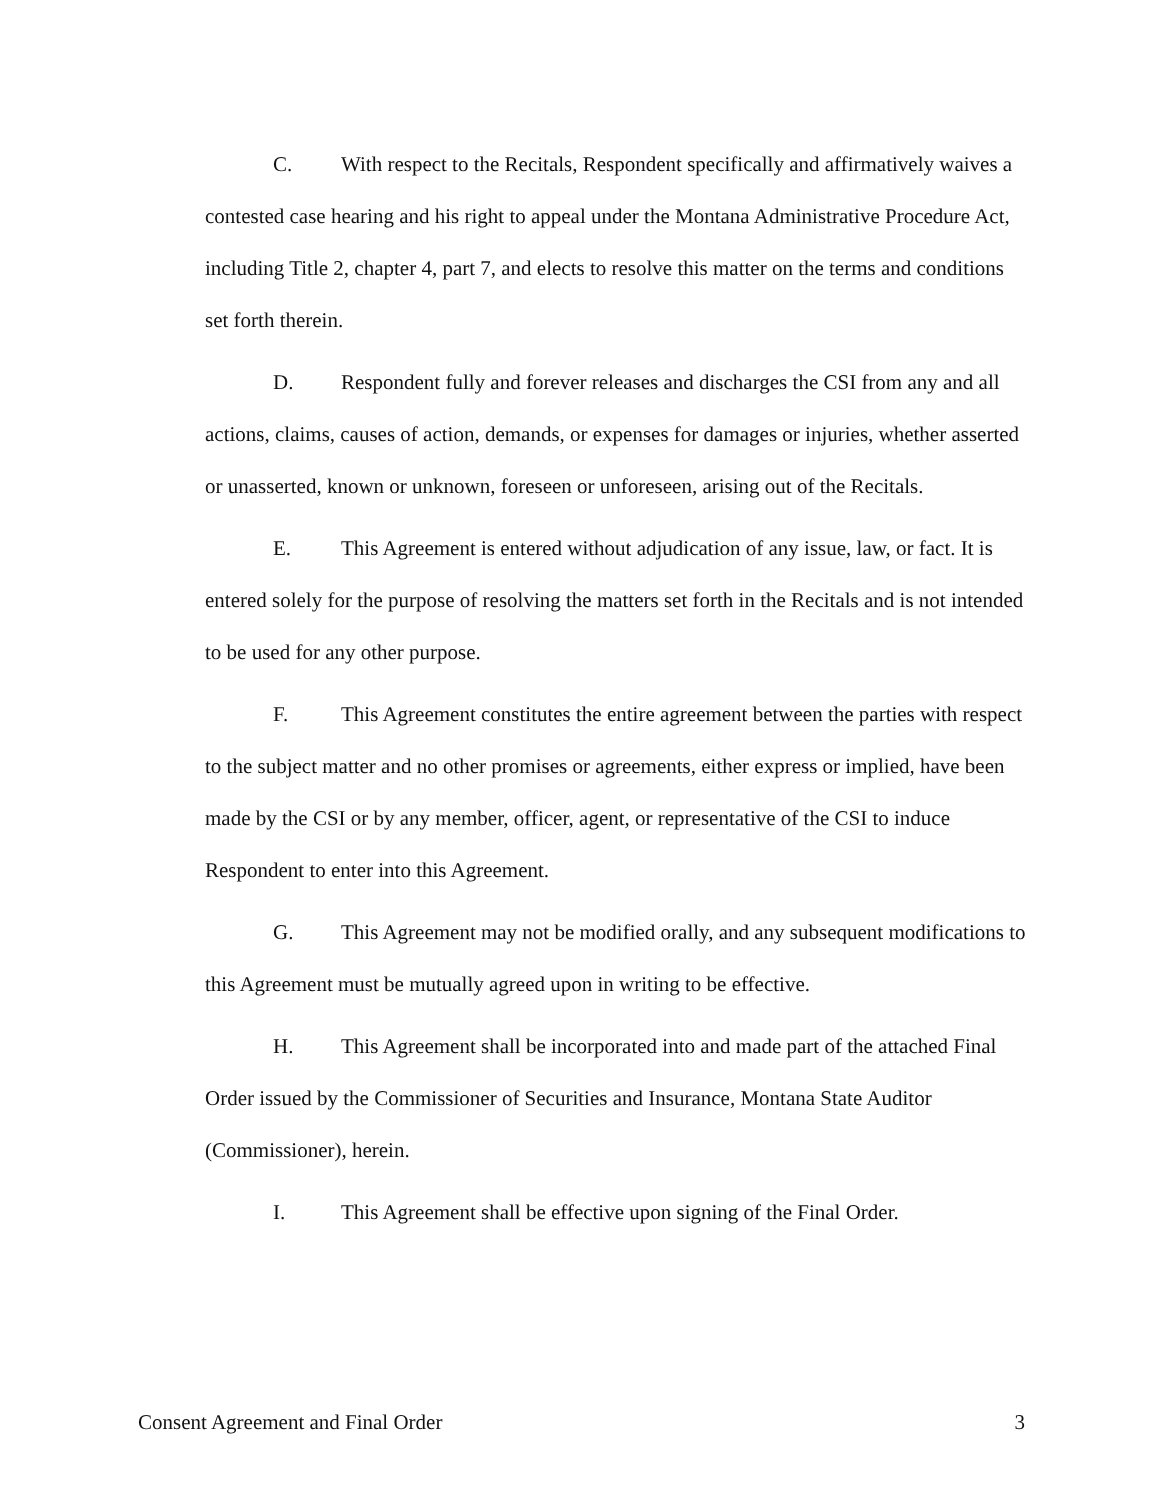C. With respect to the Recitals, Respondent specifically and affirmatively waives a contested case hearing and his right to appeal under the Montana Administrative Procedure Act, including Title 2, chapter 4, part 7, and elects to resolve this matter on the terms and conditions set forth therein.
D. Respondent fully and forever releases and discharges the CSI from any and all actions, claims, causes of action, demands, or expenses for damages or injuries, whether asserted or unasserted, known or unknown, foreseen or unforeseen, arising out of the Recitals.
E. This Agreement is entered without adjudication of any issue, law, or fact. It is entered solely for the purpose of resolving the matters set forth in the Recitals and is not intended to be used for any other purpose.
F. This Agreement constitutes the entire agreement between the parties with respect to the subject matter and no other promises or agreements, either express or implied, have been made by the CSI or by any member, officer, agent, or representative of the CSI to induce Respondent to enter into this Agreement.
G. This Agreement may not be modified orally, and any subsequent modifications to this Agreement must be mutually agreed upon in writing to be effective.
H. This Agreement shall be incorporated into and made part of the attached Final Order issued by the Commissioner of Securities and Insurance, Montana State Auditor (Commissioner), herein.
I. This Agreement shall be effective upon signing of the Final Order.
Consent Agreement and Final Order 3